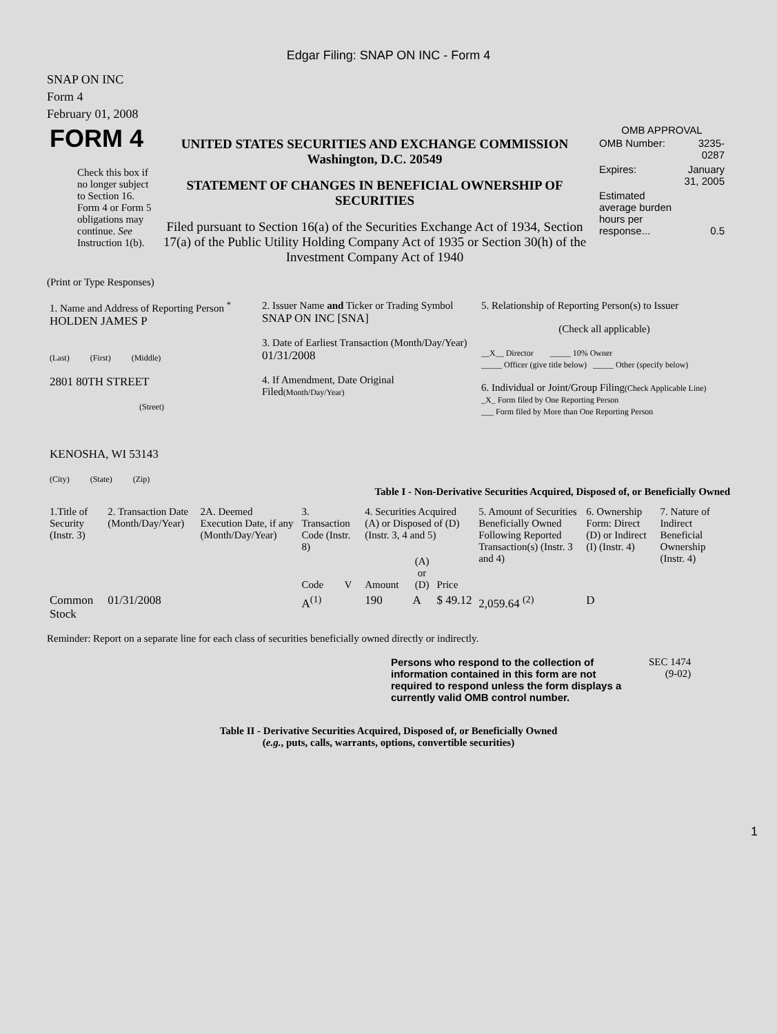Edgar Filing: SNAP ON INC - Form 4
SNAP ON INC
Form 4
February 01, 2008
| FORM 4 Check this box if no longer subject to Section 16. Form 4 or Form 5 obligations may continue. See Instruction 1(b). | UNITED STATES SECURITIES AND EXCHANGE COMMISSION Washington, D.C. 20549 STATEMENT OF CHANGES IN BENEFICIAL OWNERSHIP OF SECURITIES Filed pursuant to Section 16(a) of the Securities Exchange Act of 1934, Section 17(a) of the Public Utility Holding Company Act of 1935 or Section 30(h) of the Investment Company Act of 1940 | OMB APPROVAL / OMB Number: / 3235-0287 / / Expires: / January 31, 2005 / / Estimated average burden hours per response... / 0.5 / |
(Print or Type Responses)
| 1. Name and Address of Reporting Person <sup>*</sup> HOLDEN JAMES P (Last) (First) (Middle) 2801 80TH STREET (Street) KENOSHA, WI 53143 (City) (State) (Zip) | 2. Issuer Name and Ticker or Trading Symbol SNAP ON INC [SNA] 3. Date of Earliest Transaction (Month/Day/Year) 01/31/2008 4. If Amendment, Date Original Filed (Month/Day/Year) | 5. Relationship of Reporting Person(s) to Issuer (Check all applicable) __X__ Director _____ 10% Owner _____ Officer (give title below) _____ Other (specify below) 6. Individual or Joint/Group Filing (Check Applicable Line) _X_ Form filed by One Reporting Person ___ Form filed by More than One Reporting Person |
Table I - Non-Derivative Securities Acquired, Disposed of, or Beneficially Owned
| 1.Title of Security (Instr. 3) | 2. Transaction Date (Month/Day/Year) | 2A. Deemed Execution Date, if any (Month/Day/Year) | 3. Transaction Code (Instr. 8) | | 4. Securities Acquired (A) or Disposed of (D) (Instr. 3, 4 and 5) | | | 5. Amount of Securities Beneficially Owned Following Reported Transaction(s) (Instr. 3 and 4) | 6. Ownership Form: Direct (D) or Indirect (I) (Instr. 4) | 7. Nature of Indirect Beneficial Ownership (Instr. 4) |
| --- | --- | --- | --- | --- | --- | --- | --- | --- | --- | --- |
| | | | Code | V | Amount | (A) or (D) | Price | | | |
| Common Stock | 01/31/2008 | | A<sup>(1)</sup> | | 190 | A | $ 49.12 | 2,059.64 <sup>(2)</sup> | D | |
Reminder: Report on a separate line for each class of securities beneficially owned directly or indirectly.
| Persons who respond to the collection of information contained in this form are not required to respond unless the form displays a currently valid OMB control number. | SEC 1474 (9-02) |
Table II - Derivative Securities Acquired, Disposed of, or Beneficially Owned
(e.g., puts, calls, warrants, options, convertible securities)
1